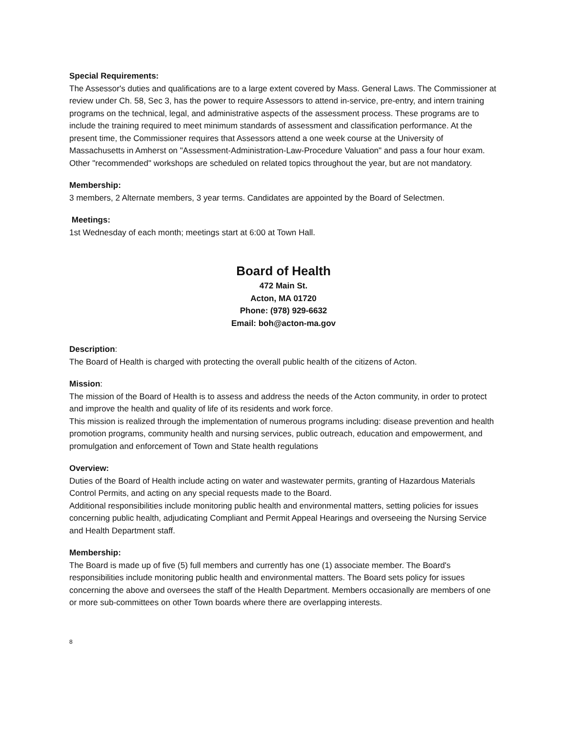Special Requirements:
The Assessor's duties and qualifications are to a large extent covered by Mass. General Laws. The Commissioner at review under Ch. 58, Sec 3, has the power to require Assessors to attend in-service, pre-entry, and intern training programs on the technical, legal, and administrative aspects of the assessment process. These programs are to include the training required to meet minimum standards of assessment and classification performance. At the present time, the Commissioner requires that Assessors attend a one week course at the University of Massachusetts in Amherst on "Assessment-Administration-Law-Procedure Valuation" and pass a four hour exam. Other "recommended" workshops are scheduled on related topics throughout the year, but are not mandatory.
Membership:
3 members, 2 Alternate members, 3 year terms. Candidates are appointed by the Board of Selectmen.
Meetings:
1st Wednesday of each month; meetings start at 6:00 at Town Hall.
Board of Health
472 Main St.
Acton, MA 01720
Phone: (978) 929-6632
Email: boh@acton-ma.gov
Description:
The Board of Health is charged with protecting the overall public health of the citizens of Acton.
Mission:
The mission of the Board of Health is to assess and address the needs of the Acton community, in order to protect and improve the health and quality of life of its residents and work force.
This mission is realized through the implementation of numerous programs including: disease prevention and health promotion programs, community health and nursing services, public outreach, education and empowerment, and promulgation and enforcement of Town and State health regulations
Overview:
Duties of the Board of Health include acting on water and wastewater permits, granting of Hazardous Materials Control Permits, and acting on any special requests made to the Board.
Additional responsibilities include monitoring public health and environmental matters, setting policies for issues concerning public health, adjudicating Compliant and Permit Appeal Hearings and overseeing the Nursing Service and Health Department staff.
Membership:
The Board is made up of five (5) full members and currently has one (1) associate member. The Board's responsibilities include monitoring public health and environmental matters. The Board sets policy for issues concerning the above and oversees the staff of the Health Department. Members occasionally are members of one or more sub-committees on other Town boards where there are overlapping interests.
8